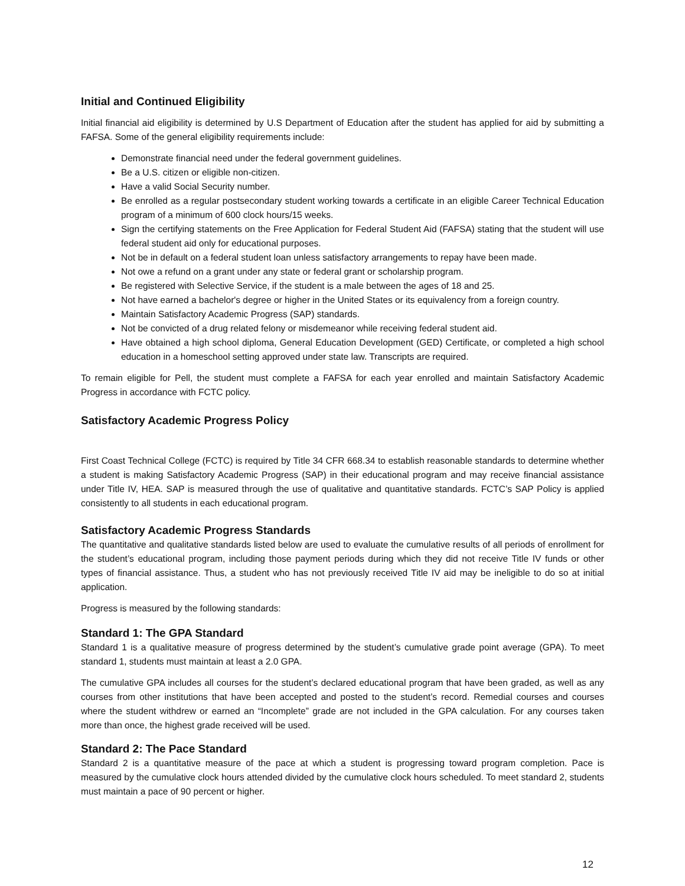Initial and Continued Eligibility
Initial financial aid eligibility is determined by U.S Department of Education after the student has applied for aid by submitting a FAFSA. Some of the general eligibility requirements include:
Demonstrate financial need under the federal government guidelines.
Be a U.S. citizen or eligible non-citizen.
Have a valid Social Security number.
Be enrolled as a regular postsecondary student working towards a certificate in an eligible Career Technical Education program of a minimum of 600 clock hours/15 weeks.
Sign the certifying statements on the Free Application for Federal Student Aid (FAFSA) stating that the student will use federal student aid only for educational purposes.
Not be in default on a federal student loan unless satisfactory arrangements to repay have been made.
Not owe a refund on a grant under any state or federal grant or scholarship program.
Be registered with Selective Service, if the student is a male between the ages of 18 and 25.
Not have earned a bachelor's degree or higher in the United States or its equivalency from a foreign country.
Maintain Satisfactory Academic Progress (SAP) standards.
Not be convicted of a drug related felony or misdemeanor while receiving federal student aid.
Have obtained a high school diploma, General Education Development (GED) Certificate, or completed a high school education in a homeschool setting approved under state law. Transcripts are required.
To remain eligible for Pell, the student must complete a FAFSA for each year enrolled and maintain Satisfactory Academic Progress in accordance with FCTC policy.
Satisfactory Academic Progress Policy
First Coast Technical College (FCTC) is required by Title 34 CFR 668.34 to establish reasonable standards to determine whether a student is making Satisfactory Academic Progress (SAP) in their educational program and may receive financial assistance under Title IV, HEA. SAP is measured through the use of qualitative and quantitative standards. FCTC’s SAP Policy is applied consistently to all students in each educational program.
Satisfactory Academic Progress Standards
The quantitative and qualitative standards listed below are used to evaluate the cumulative results of all periods of enrollment for the student’s educational program, including those payment periods during which they did not receive Title IV funds or other types of financial assistance. Thus, a student who has not previously received Title IV aid may be ineligible to do so at initial application.
Progress is measured by the following standards:
Standard 1: The GPA Standard
Standard 1 is a qualitative measure of progress determined by the student’s cumulative grade point average (GPA). To meet standard 1, students must maintain at least a 2.0 GPA.
The cumulative GPA includes all courses for the student’s declared educational program that have been graded, as well as any courses from other institutions that have been accepted and posted to the student’s record. Remedial courses and courses where the student withdrew or earned an “Incomplete” grade are not included in the GPA calculation. For any courses taken more than once, the highest grade received will be used.
Standard 2: The Pace Standard
Standard 2 is a quantitative measure of the pace at which a student is progressing toward program completion. Pace is measured by the cumulative clock hours attended divided by the cumulative clock hours scheduled. To meet standard 2, students must maintain a pace of 90 percent or higher.
12